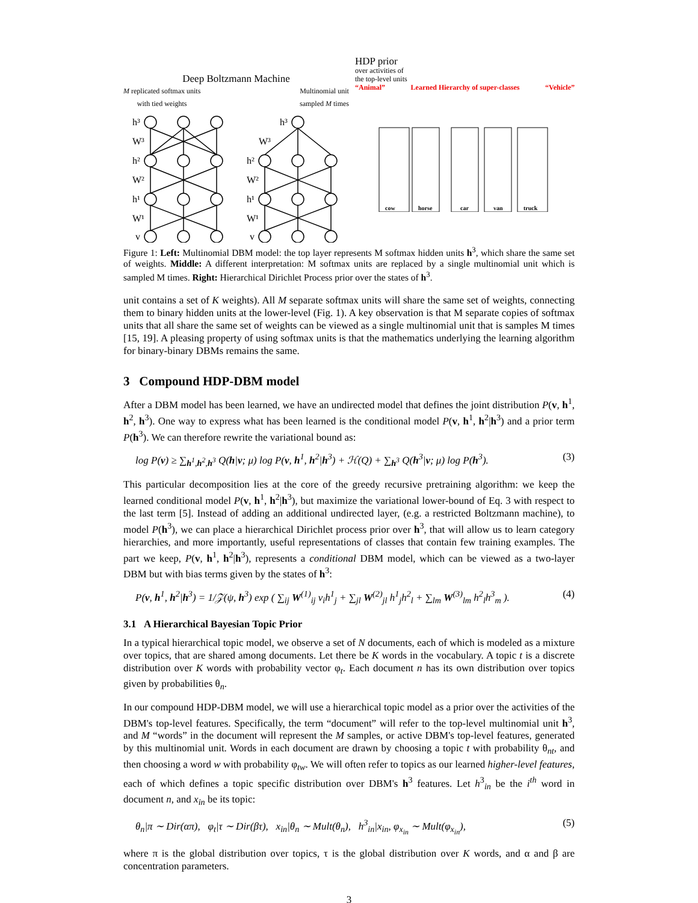Deep Boltzmann Machine
M replicated softmax units
with tied weights Multinomial unit
sampled M times
h³
W³
h²
W²
h¹
W¹
v
h³
W³
h²
W²
h¹
W¹
v
HDP prior
over activities of
the top-level units
“Animal” Learned Hierarchy of super-classes “Vehicle”
cow
horse
car
van
truck
Figure 1: Left: Multinomial DBM model: the top layer represents M softmax hidden units h<sup>3</sup>, which share the same set of weights. Middle: A different interpretation: M softmax units are replaced by a single multinomial unit which is sampled M times. Right: Hierarchical Dirichlet Process prior over the states of h<sup>3</sup>.
unit contains a set of K weights). All M separate softmax units will share the same set of weights, connecting them to binary hidden units at the lower-level (Fig. 1). A key observation is that M separate copies of softmax units that all share the same set of weights can be viewed as a single multinomial unit that is samples M times [15, 19]. A pleasing property of using softmax units is that the mathematics underlying the learning algorithm for binary-binary DBMs remains the same.
3 Compound HDP-DBM model
After a DBM model has been learned, we have an undirected model that defines the joint distribution P(v, h<sup>1</sup>, h<sup>2</sup>, h<sup>3</sup>). One way to express what has been learned is the conditional model P(v, h<sup>1</sup>, h<sup>2</sup>|h<sup>3</sup>) and a prior term P(h<sup>3</sup>). We can therefore rewrite the variational bound as:
log P(v) ≥ ∑<sub>h<sup>1</sup>,h<sup>2</sup>,h<sup>3</sup></sub> Q(h|v; μ) log P(v, h<sup>1</sup>, h<sup>2</sup>|h<sup>3</sup>) + ℋ(Q) + ∑<sub>h<sup>3</sup></sub> Q(h<sup>3</sup>|v; μ) log P(h<sup>3</sup>). (3)
This particular decomposition lies at the core of the greedy recursive pretraining algorithm: we keep the learned conditional model P(v, h<sup>1</sup>, h<sup>2</sup>|h<sup>3</sup>), but maximize the variational lower-bound of Eq. 3 with respect to the last term [5]. Instead of adding an additional undirected layer, (e.g. a restricted Boltzmann machine), to model P(h<sup>3</sup>), we can place a hierarchical Dirichlet process prior over h<sup>3</sup>, that will allow us to learn category hierarchies, and more importantly, useful representations of classes that contain few training examples. The part we keep, P(v, h<sup>1</sup>, h<sup>2</sup>|h<sup>3</sup>), represents a conditional DBM model, which can be viewed as a two-layer DBM but with bias terms given by the states of h<sup>3</sup>:
P(v, h<sup>1</sup>, h<sup>2</sup>|h<sup>3</sup>) = 1/𝒵(ψ, h<sup>3</sup>) exp ( ∑<sub>ij</sub> W<sup>(1)</sup><sub>ij</sub> v<sub>i</sub>h<sup>1</sup><sub>j</sub> + ∑<sub>jl</sub> W<sup>(2)</sup><sub>jl</sub> h<sup>1</sup><sub>j</sub>h<sup>2</sup><sub>l</sub> + ∑<sub>lm</sub> W<sup>(3)</sup><sub>lm</sub> h<sup>2</sup><sub>l</sub>h<sup>3</sup><sub>m</sub> ). (4)
3.1 A Hierarchical Bayesian Topic Prior
In a typical hierarchical topic model, we observe a set of N documents, each of which is modeled as a mixture over topics, that are shared among documents. Let there be K words in the vocabulary. A topic t is a discrete distribution over K words with probability vector φ<sub>t</sub>. Each document n has its own distribution over topics given by probabilities θ<sub>n</sub>.
In our compound HDP-DBM model, we will use a hierarchical topic model as a prior over the activities of the DBM's top-level features. Specifically, the term “document” will refer to the top-level multinomial unit h<sup>3</sup>, and M “words” in the document will represent the M samples, or active DBM's top-level features, generated by this multinomial unit. Words in each document are drawn by choosing a topic t with probability θ<sub>nt</sub>, and then choosing a word w with probability φ<sub>tw</sub>. We will often refer to topics as our learned higher-level features, each of which defines a topic specific distribution over DBM's h<sup>3</sup> features. Let h<sup>3</sup><sub>in</sub> be the i<sup>th</sup> word in document n, and x<sub>in</sub> be its topic:
θ<sub>n</sub>|π ∼ Dir(απ), φ<sub>t</sub>|τ ∼ Dir(βτ), x<sub>in</sub>|θ<sub>n</sub> ∼ Mult(θ<sub>n</sub>), h<sup>3</sup><sub>in</sub>|x<sub>in</sub>, φ<sub>x<sub>in</sub></sub> ∼ Mult(φ<sub>x<sub>in</sub></sub>), (5)
where π is the global distribution over topics, τ is the global distribution over K words, and α and β are concentration parameters.
3